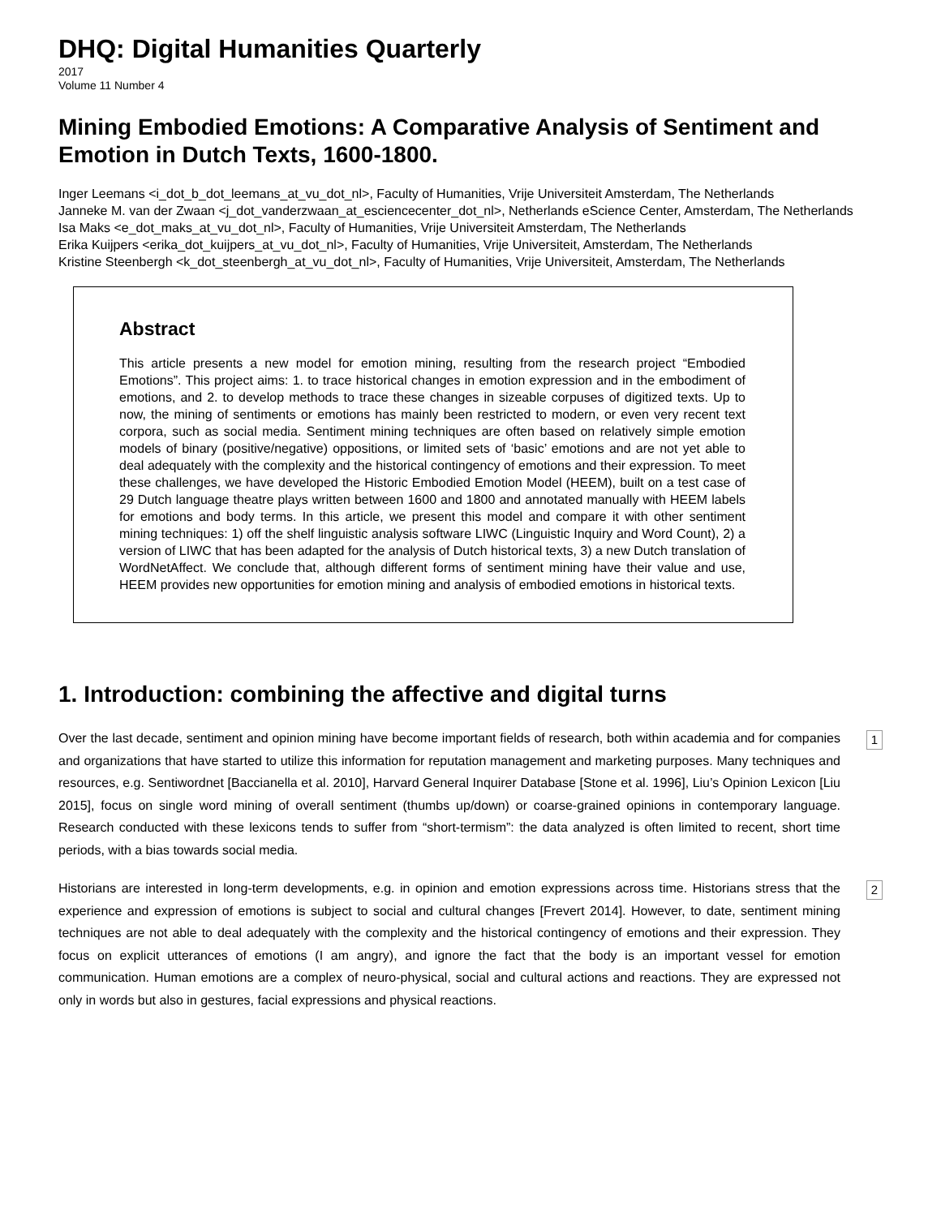DHQ: Digital Humanities Quarterly
2017
Volume 11 Number 4
Mining Embodied Emotions: A Comparative Analysis of Sentiment and Emotion in Dutch Texts, 1600-1800.
Inger Leemans <i_dot_b_dot_leemans_at_vu_dot_nl>, Faculty of Humanities, Vrije Universiteit Amsterdam, The Netherlands
Janneke M. van der Zwaan <j_dot_vanderzwaan_at_esciencecenter_dot_nl>, Netherlands eScience Center, Amsterdam, The Netherlands
Isa Maks <e_dot_maks_at_vu_dot_nl>, Faculty of Humanities, Vrije Universiteit Amsterdam, The Netherlands
Erika Kuijpers <erika_dot_kuijpers_at_vu_dot_nl>, Faculty of Humanities, Vrije Universiteit, Amsterdam, The Netherlands
Kristine Steenbergh <k_dot_steenbergh_at_vu_dot_nl>, Faculty of Humanities, Vrije Universiteit, Amsterdam, The Netherlands
Abstract
This article presents a new model for emotion mining, resulting from the research project “Embodied Emotions”. This project aims: 1. to trace historical changes in emotion expression and in the embodiment of emotions, and 2. to develop methods to trace these changes in sizeable corpuses of digitized texts. Up to now, the mining of sentiments or emotions has mainly been restricted to modern, or even very recent text corpora, such as social media. Sentiment mining techniques are often based on relatively simple emotion models of binary (positive/negative) oppositions, or limited sets of ‘basic’ emotions and are not yet able to deal adequately with the complexity and the historical contingency of emotions and their expression. To meet these challenges, we have developed the Historic Embodied Emotion Model (HEEM), built on a test case of 29 Dutch language theatre plays written between 1600 and 1800 and annotated manually with HEEM labels for emotions and body terms. In this article, we present this model and compare it with other sentiment mining techniques: 1) off the shelf linguistic analysis software LIWC (Linguistic Inquiry and Word Count), 2) a version of LIWC that has been adapted for the analysis of Dutch historical texts, 3) a new Dutch translation of WordNetAffect. We conclude that, although different forms of sentiment mining have their value and use, HEEM provides new opportunities for emotion mining and analysis of embodied emotions in historical texts.
1. Introduction: combining the affective and digital turns
Over the last decade, sentiment and opinion mining have become important fields of research, both within academia and for companies and organizations that have started to utilize this information for reputation management and marketing purposes. Many techniques and resources, e.g. Sentiwordnet [Baccianella et al. 2010], Harvard General Inquirer Database [Stone et al. 1996], Liu’s Opinion Lexicon [Liu 2015], focus on single word mining of overall sentiment (thumbs up/down) or coarse-grained opinions in contemporary language. Research conducted with these lexicons tends to suffer from “short-termism”: the data analyzed is often limited to recent, short time periods, with a bias towards social media.
1
Historians are interested in long-term developments, e.g. in opinion and emotion expressions across time. Historians stress that the experience and expression of emotions is subject to social and cultural changes [Frevert 2014]. However, to date, sentiment mining techniques are not able to deal adequately with the complexity and the historical contingency of emotions and their expression. They focus on explicit utterances of emotions (I am angry), and ignore the fact that the body is an important vessel for emotion communication. Human emotions are a complex of neuro-physical, social and cultural actions and reactions. They are expressed not only in words but also in gestures, facial expressions and physical reactions.
2